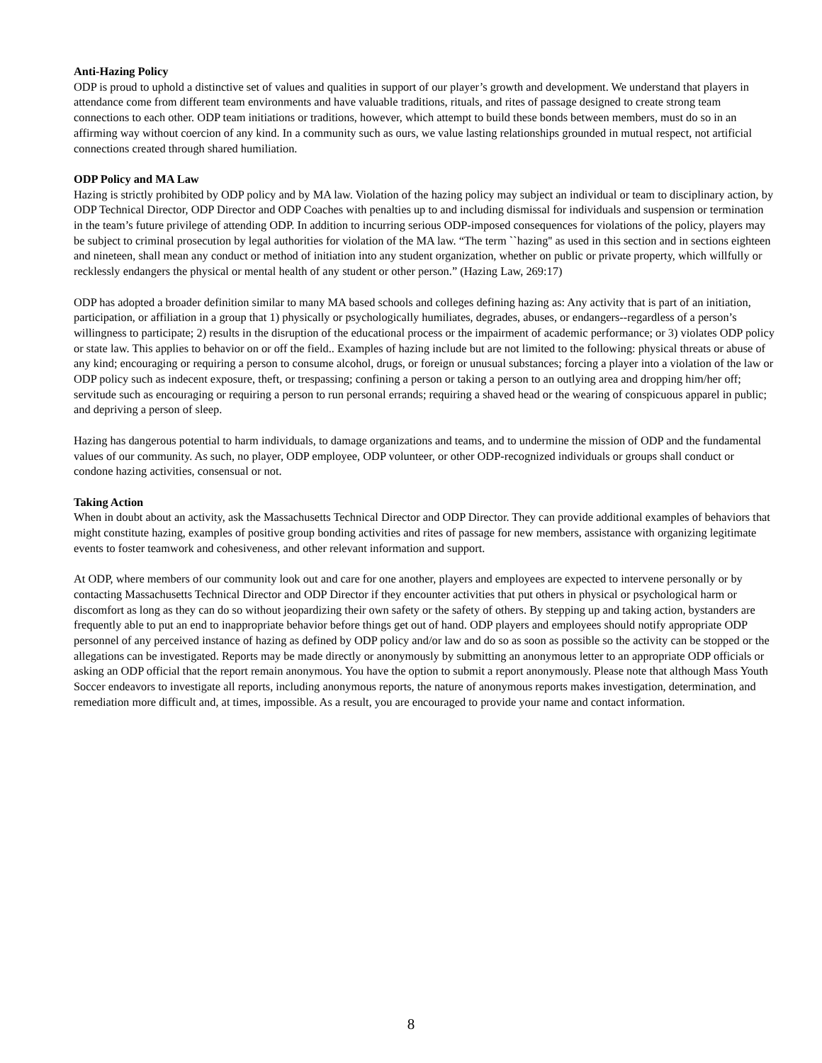Anti-Hazing Policy
ODP is proud to uphold a distinctive set of values and qualities in support of our player’s growth and development. We understand that players in attendance come from different team environments and have valuable traditions, rituals, and rites of passage designed to create strong team connections to each other. ODP team initiations or traditions, however, which attempt to build these bonds between members, must do so in an affirming way without coercion of any kind. In a community such as ours, we value lasting relationships grounded in mutual respect, not artificial connections created through shared humiliation.
ODP Policy and MA Law
Hazing is strictly prohibited by ODP policy and by MA law. Violation of the hazing policy may subject an individual or team to disciplinary action, by ODP Technical Director, ODP Director and ODP Coaches with penalties up to and including dismissal for individuals and suspension or termination in the team’s future privilege of attending ODP. In addition to incurring serious ODP-imposed consequences for violations of the policy, players may be subject to criminal prosecution by legal authorities for violation of the MA law. “The term ``hazing'' as used in this section and in sections eighteen and nineteen, shall mean any conduct or method of initiation into any student organization, whether on public or private property, which willfully or recklessly endangers the physical or mental health of any student or other person.” (Hazing Law, 269:17)
ODP has adopted a broader definition similar to many MA based schools and colleges defining hazing as: Any activity that is part of an initiation, participation, or affiliation in a group that 1) physically or psychologically humiliates, degrades, abuses, or endangers--regardless of a person’s willingness to participate; 2) results in the disruption of the educational process or the impairment of academic performance; or 3) violates ODP policy or state law. This applies to behavior on or off the field.. Examples of hazing include but are not limited to the following: physical threats or abuse of any kind; encouraging or requiring a person to consume alcohol, drugs, or foreign or unusual substances; forcing a player into a violation of the law or ODP policy such as indecent exposure, theft, or trespassing; confining a person or taking a person to an outlying area and dropping him/her off; servitude such as encouraging or requiring a person to run personal errands; requiring a shaved head or the wearing of conspicuous apparel in public; and depriving a person of sleep.
Hazing has dangerous potential to harm individuals, to damage organizations and teams, and to undermine the mission of ODP and the fundamental values of our community. As such, no player, ODP employee, ODP volunteer, or other ODP-recognized individuals or groups shall conduct or condone hazing activities, consensual or not.
Taking Action
When in doubt about an activity, ask the Massachusetts Technical Director and ODP Director. They can provide additional examples of behaviors that might constitute hazing, examples of positive group bonding activities and rites of passage for new members, assistance with organizing legitimate events to foster teamwork and cohesiveness, and other relevant information and support.
At ODP, where members of our community look out and care for one another, players and employees are expected to intervene personally or by contacting Massachusetts Technical Director and ODP Director if they encounter activities that put others in physical or psychological harm or discomfort as long as they can do so without jeopardizing their own safety or the safety of others. By stepping up and taking action, bystanders are frequently able to put an end to inappropriate behavior before things get out of hand. ODP players and employees should notify appropriate ODP personnel of any perceived instance of hazing as defined by ODP policy and/or law and do so as soon as possible so the activity can be stopped or the allegations can be investigated. Reports may be made directly or anonymously by submitting an anonymous letter to an appropriate ODP officials or asking an ODP official that the report remain anonymous. You have the option to submit a report anonymously. Please note that although Mass Youth Soccer endeavors to investigate all reports, including anonymous reports, the nature of anonymous reports makes investigation, determination, and remediation more difficult and, at times, impossible. As a result, you are encouraged to provide your name and contact information.
8